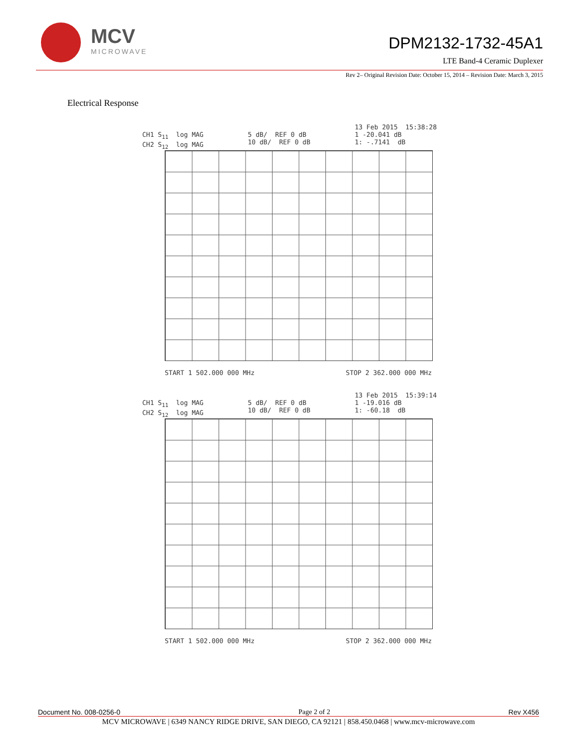MCV
MICROWAVE
DPM2132-1732-45A1
LTE Band-4 Ceramic Duplexer
Rev 2– Original Revision Date: October 15, 2014 – Revision Date: March 3, 2015
Electrical Response
CH1 S<sub>11</sub> log MAG CH2 S<sub>12</sub> log MAG 5 dB/ REF 0 dB 10 dB/ REF 0 dB 13 Feb 2015 15:38:28 1 -20.041 dB 1: -.7141 dB
START 1 502.000 000 MHz STOP 2 362.000 000 MHz
CH1 S<sub>11</sub> log MAG CH2 S<sub>12</sub> log MAG 5 dB/ REF 0 dB 10 dB/ REF 0 dB 13 Feb 2015 15:39:14 1 -19.016 dB 1: -60.18 dB
START 1 502.000 000 MHz STOP 2 362.000 000 MHz
Document No. 008-0256-0 Page 2 of 2 Rev X456
MCV MICROWAVE | 6349 NANCY RIDGE DRIVE, SAN DIEGO, CA 92121 | 858.450.0468 | www.mcv-microwave.com